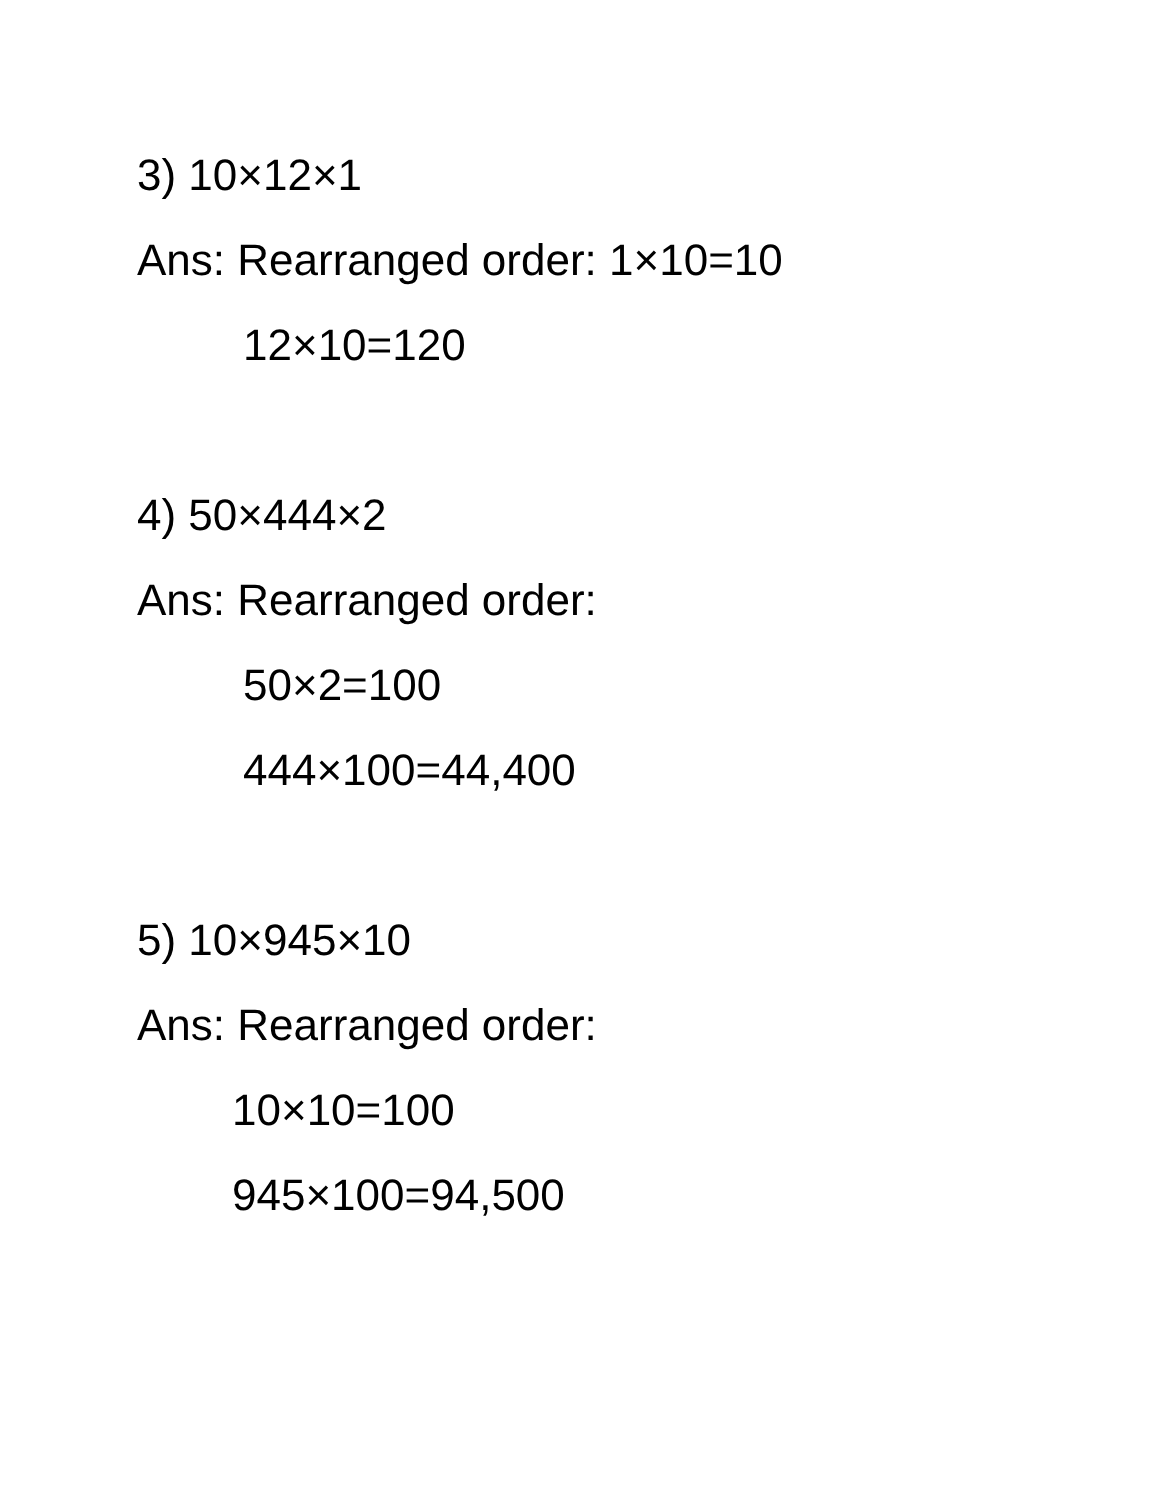3) 10×12×1
Ans: Rearranged order: 1×10=10
12×10=120
4) 50×444×2
Ans: Rearranged order:
50×2=100
444×100=44,400
5) 10×945×10
Ans: Rearranged order:
10×10=100
945×100=94,500